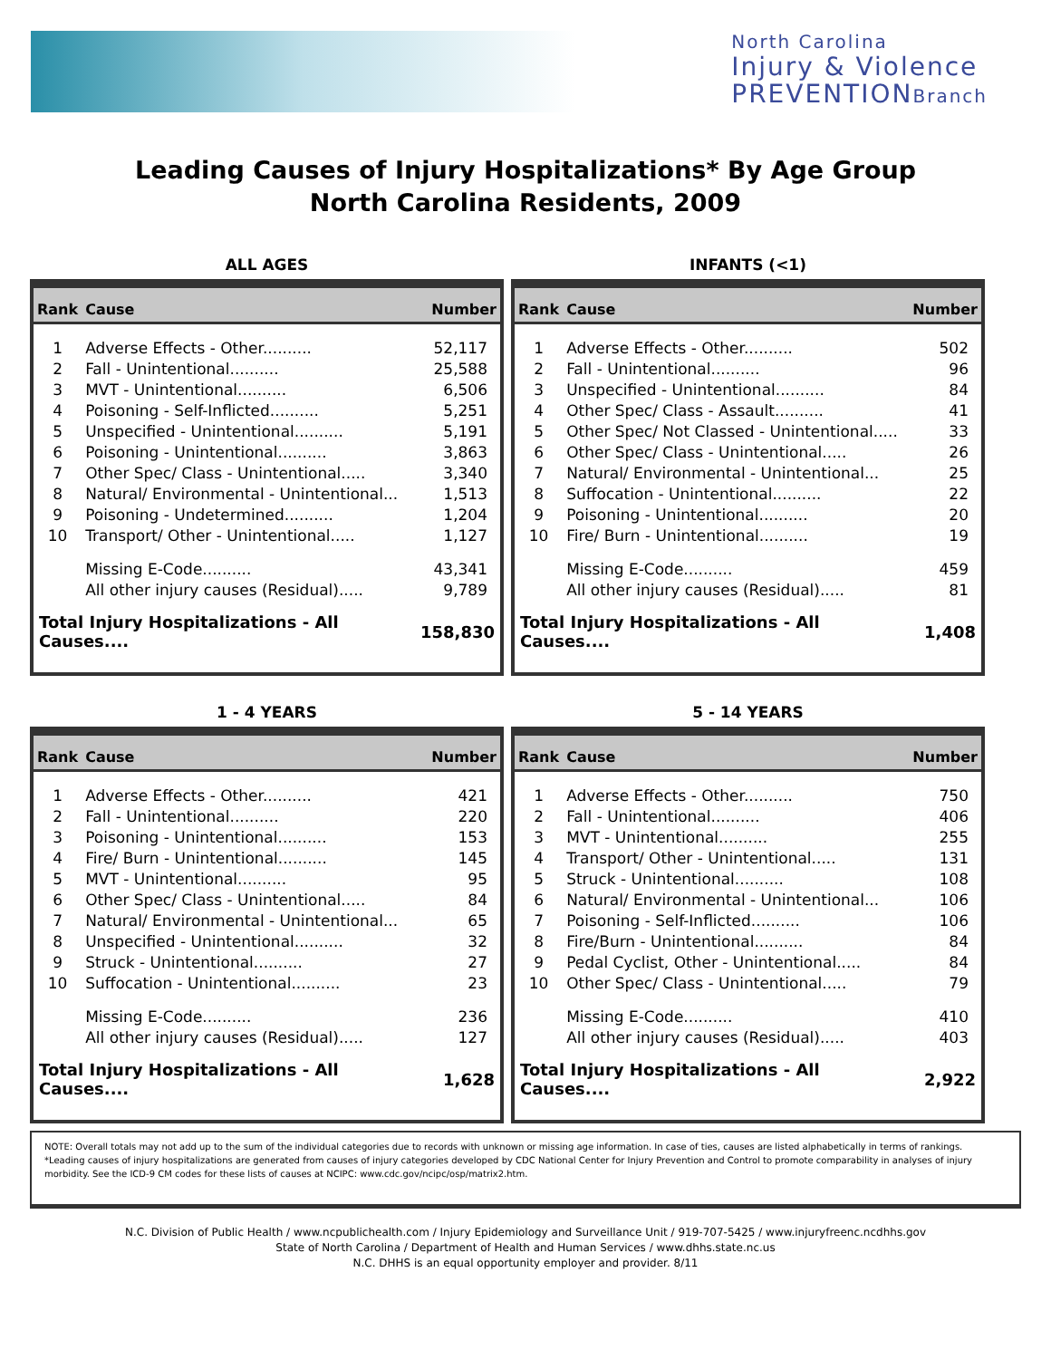North Carolina
Injury & Violence
PREVENTIONBranch
Leading Causes of Injury Hospitalizations* By Age Group
North Carolina Residents, 2009
ALL AGES
| Rank | Cause | Number |
| --- | --- | --- |
| 1 | Adverse Effects - Other.......... | 52,117 |
| 2 | Fall - Unintentional.......... | 25,588 |
| 3 | MVT - Unintentional.......... | 6,506 |
| 4 | Poisoning - Self-Inflicted.......... | 5,251 |
| 5 | Unspecified - Unintentional.......... | 5,191 |
| 6 | Poisoning - Unintentional.......... | 3,863 |
| 7 | Other Spec/ Class - Unintentional..... | 3,340 |
| 8 | Natural/ Environmental - Unintentional... | 1,513 |
| 9 | Poisoning - Undetermined.......... | 1,204 |
| 10 | Transport/ Other - Unintentional..... | 1,127 |
| | Missing E-Code.......... | 43,341 |
| | All other injury causes (Residual)..... | 9,789 |
| Total Injury Hospitalizations - All Causes.... | | 158,830 |
INFANTS (<1)
| Rank | Cause | Number |
| --- | --- | --- |
| 1 | Adverse Effects - Other.......... | 502 |
| 2 | Fall - Unintentional.......... | 96 |
| 3 | Unspecified - Unintentional.......... | 84 |
| 4 | Other Spec/ Class - Assault.......... | 41 |
| 5 | Other Spec/ Not Classed - Unintentional..... | 33 |
| 6 | Other Spec/ Class - Unintentional..... | 26 |
| 7 | Natural/ Environmental - Unintentional... | 25 |
| 8 | Suffocation - Unintentional.......... | 22 |
| 9 | Poisoning - Unintentional.......... | 20 |
| 10 | Fire/ Burn - Unintentional.......... | 19 |
| | Missing E-Code.......... | 459 |
| | All other injury causes (Residual)..... | 81 |
| Total Injury Hospitalizations - All Causes.... | | 1,408 |
1 - 4 YEARS
| Rank | Cause | Number |
| --- | --- | --- |
| 1 | Adverse Effects - Other.......... | 421 |
| 2 | Fall - Unintentional.......... | 220 |
| 3 | Poisoning - Unintentional.......... | 153 |
| 4 | Fire/ Burn - Unintentional.......... | 145 |
| 5 | MVT - Unintentional.......... | 95 |
| 6 | Other Spec/ Class - Unintentional..... | 84 |
| 7 | Natural/ Environmental - Unintentional... | 65 |
| 8 | Unspecified - Unintentional.......... | 32 |
| 9 | Struck - Unintentional.......... | 27 |
| 10 | Suffocation - Unintentional.......... | 23 |
| | Missing E-Code.......... | 236 |
| | All other injury causes (Residual)..... | 127 |
| Total Injury Hospitalizations - All Causes.... | | 1,628 |
5 - 14 YEARS
| Rank | Cause | Number |
| --- | --- | --- |
| 1 | Adverse Effects - Other.......... | 750 |
| 2 | Fall - Unintentional.......... | 406 |
| 3 | MVT - Unintentional.......... | 255 |
| 4 | Transport/ Other - Unintentional..... | 131 |
| 5 | Struck - Unintentional.......... | 108 |
| 6 | Natural/ Environmental - Unintentional... | 106 |
| 7 | Poisoning - Self-Inflicted.......... | 106 |
| 8 | Fire/Burn - Unintentional.......... | 84 |
| 9 | Pedal Cyclist, Other - Unintentional..... | 84 |
| 10 | Other Spec/ Class - Unintentional..... | 79 |
| | Missing E-Code.......... | 410 |
| | All other injury causes (Residual)..... | 403 |
| Total Injury Hospitalizations - All Causes.... | | 2,922 |
NOTE: Overall totals may not add up to the sum of the individual categories due to records with unknown or missing age information. In case of ties, causes are listed alphabetically in terms of rankings.
*Leading causes of injury hospitalizations are generated from causes of injury categories developed by CDC National Center for Injury Prevention and Control to promote comparability in analyses of injury morbidity. See the ICD-9 CM codes for these lists of causes at NCIPC: www.cdc.gov/ncipc/osp/matrix2.htm.
N.C. Division of Public Health / www.ncpublichealth.com / Injury Epidemiology and Surveillance Unit / 919-707-5425 / www.injuryfreenc.ncdhhs.gov
State of North Carolina / Department of Health and Human Services / www.dhhs.state.nc.us
N.C. DHHS is an equal opportunity employer and provider. 8/11